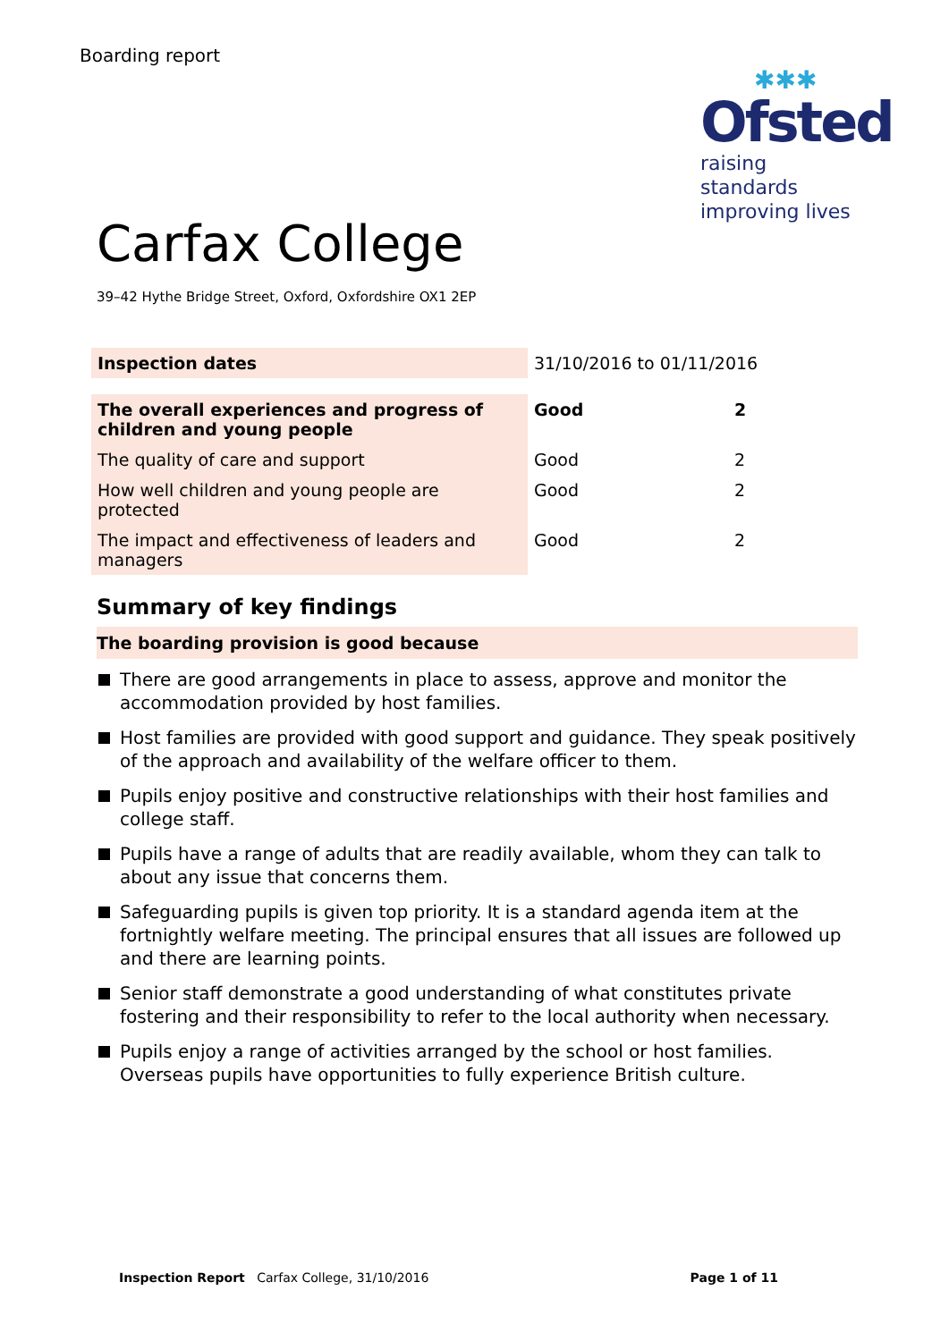Boarding report
✱✱✱
Ofsted
raising standards
improving lives
Carfax College
39–42 Hythe Bridge Street, Oxford, Oxfordshire OX1 2EP
| Inspection dates | 31/10/2016 to 01/11/2016 | |
| The overall experiences and progress of children and young people | Good | 2 |
| The quality of care and support | Good | 2 |
| How well children and young people are protected | Good | 2 |
| The impact and effectiveness of leaders and managers | Good | 2 |
Summary of key findings
The boarding provision is good because
There are good arrangements in place to assess, approve and monitor the accommodation provided by host families.
Host families are provided with good support and guidance. They speak positively of the approach and availability of the welfare officer to them.
Pupils enjoy positive and constructive relationships with their host families and college staff.
Pupils have a range of adults that are readily available, whom they can talk to about any issue that concerns them.
Safeguarding pupils is given top priority. It is a standard agenda item at the fortnightly welfare meeting. The principal ensures that all issues are followed up and there are learning points.
Senior staff demonstrate a good understanding of what constitutes private fostering and their responsibility to refer to the local authority when necessary.
Pupils enjoy a range of activities arranged by the school or host families. Overseas pupils have opportunities to fully experience British culture.
Inspection Report Carfax College, 31/10/2016 Page 1 of 11